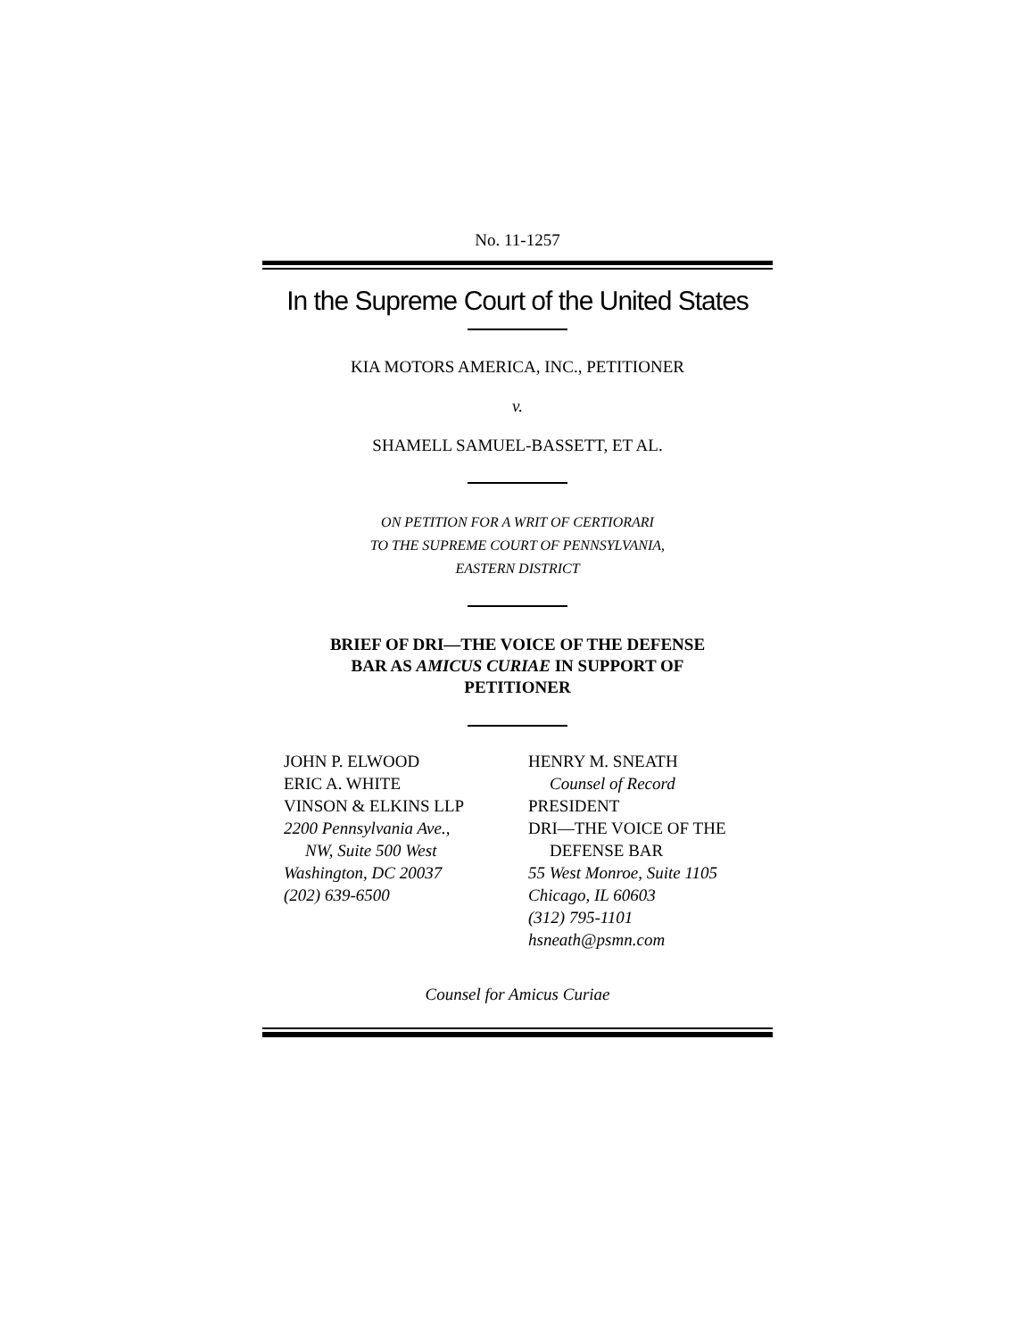No. 11-1257
In the Supreme Court of the United States
KIA MOTORS AMERICA, INC., PETITIONER
v.
SHAMELL SAMUEL-BASSETT, ET AL.
ON PETITION FOR A WRIT OF CERTIORARI
TO THE SUPREME COURT OF PENNSYLVANIA,
EASTERN DISTRICT
BRIEF OF DRI—THE VOICE OF THE DEFENSE
BAR AS AMICUS CURIAE IN SUPPORT OF
PETITIONER
JOHN P. ELWOOD
ERIC A. WHITE
VINSON & ELKINS LLP
2200 Pennsylvania Ave.,
NW, Suite 500 West
Washington, DC 20037
(202) 639-6500
HENRY M. SNEATH
Counsel of Record
PRESIDENT
DRI—THE VOICE OF THE
DEFENSE BAR
55 West Monroe, Suite 1105
Chicago, IL 60603
(312) 795-1101
hsneath@psmn.com
Counsel for Amicus Curiae